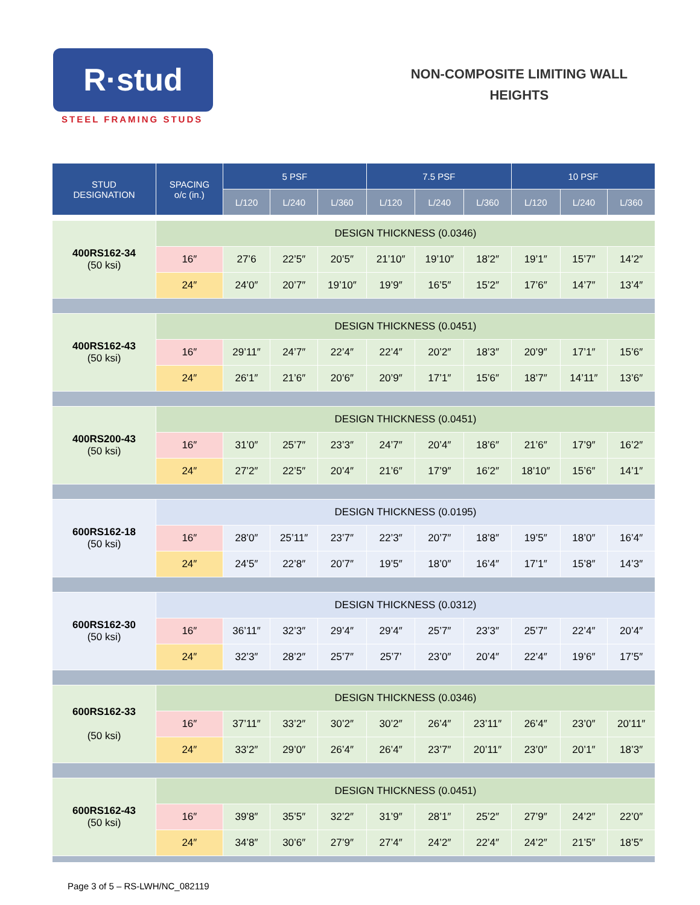R·stud
STEEL FRAMING STUDS
NON-COMPOSITE LIMITING WALL
HEIGHTS
| STUD DESIGNATION | SPACING o/c (in.) | 5 PSF | | | 7.5 PSF | | | 10 PSF | | |
| --- | --- | --- | --- | --- | --- | --- | --- | --- | --- | --- |
| | | L/120 | L/240 | L/360 | L/120 | L/240 | L/360 | L/120 | L/240 | L/360 |
| 400RS162-34 (50 ksi) | DESIGN THICKNESS (0.0346) | | | | | | | | | |
| | 16″ | 27’6 | 22’5″ | 20’5″ | 21’10″ | 19’10″ | 18’2″ | 19’1″ | 15’7″ | 14’2″ |
| | 24″ | 24’0″ | 20’7″ | 19’10″ | 19’9″ | 16’5″ | 15’2″ | 17’6″ | 14’7″ | 13’4″ |
| 400RS162-43 (50 ksi) | DESIGN THICKNESS (0.0451) | | | | | | | | | |
| | 16″ | 29’11″ | 24’7″ | 22’4″ | 22’4″ | 20’2″ | 18’3″ | 20’9″ | 17’1″ | 15’6″ |
| | 24″ | 26’1″ | 21’6″ | 20’6″ | 20’9″ | 17’1″ | 15’6″ | 18’7″ | 14’11″ | 13’6″ |
| 400RS200-43 (50 ksi) | DESIGN THICKNESS (0.0451) | | | | | | | | | |
| | 16″ | 31’0″ | 25’7″ | 23’3″ | 24’7″ | 20’4″ | 18’6″ | 21’6″ | 17’9″ | 16’2″ |
| | 24″ | 27’2″ | 22’5″ | 20’4″ | 21’6″ | 17’9″ | 16’2″ | 18’10″ | 15’6″ | 14’1″ |
| 600RS162-18 (50 ksi) | DESIGN THICKNESS (0.0195) | | | | | | | | | |
| | 16″ | 28’0″ | 25’11″ | 23’7″ | 22’3″ | 20’7″ | 18’8″ | 19’5″ | 18’0″ | 16’4″ |
| | 24″ | 24’5″ | 22’8″ | 20’7″ | 19’5″ | 18’0″ | 16’4″ | 17’1″ | 15’8″ | 14’3″ |
| 600RS162-30 (50 ksi) | DESIGN THICKNESS (0.0312) | | | | | | | | | |
| | 16″ | 36’11″ | 32’3″ | 29’4″ | 29’4″ | 25’7″ | 23’3″ | 25’7″ | 22’4″ | 20’4″ |
| | 24″ | 32’3″ | 28’2″ | 25’7″ | 25’7’ | 23’0″ | 20’4″ | 22’4″ | 19’6″ | 17’5″ |
| 600RS162-33 (50 ksi) | DESIGN THICKNESS (0.0346) | | | | | | | | | |
| | 16″ | 37’11″ | 33’2″ | 30’2″ | 30’2″ | 26’4″ | 23’11″ | 26’4″ | 23’0″ | 20’11″ |
| | 24″ | 33’2″ | 29’0″ | 26’4″ | 26’4″ | 23’7″ | 20’11″ | 23’0″ | 20’1″ | 18’3″ |
| 600RS162-43 (50 ksi) | DESIGN THICKNESS (0.0451) | | | | | | | | | |
| | 16″ | 39’8″ | 35’5″ | 32’2″ | 31’9″ | 28’1″ | 25’2″ | 27’9″ | 24’2″ | 22’0″ |
| | 24″ | 34’8″ | 30’6″ | 27’9″ | 27’4″ | 24’2″ | 22’4″ | 24’2″ | 21’5″ | 18’5″ |
Page 3 of 5 – RS-LWH/NC_082119